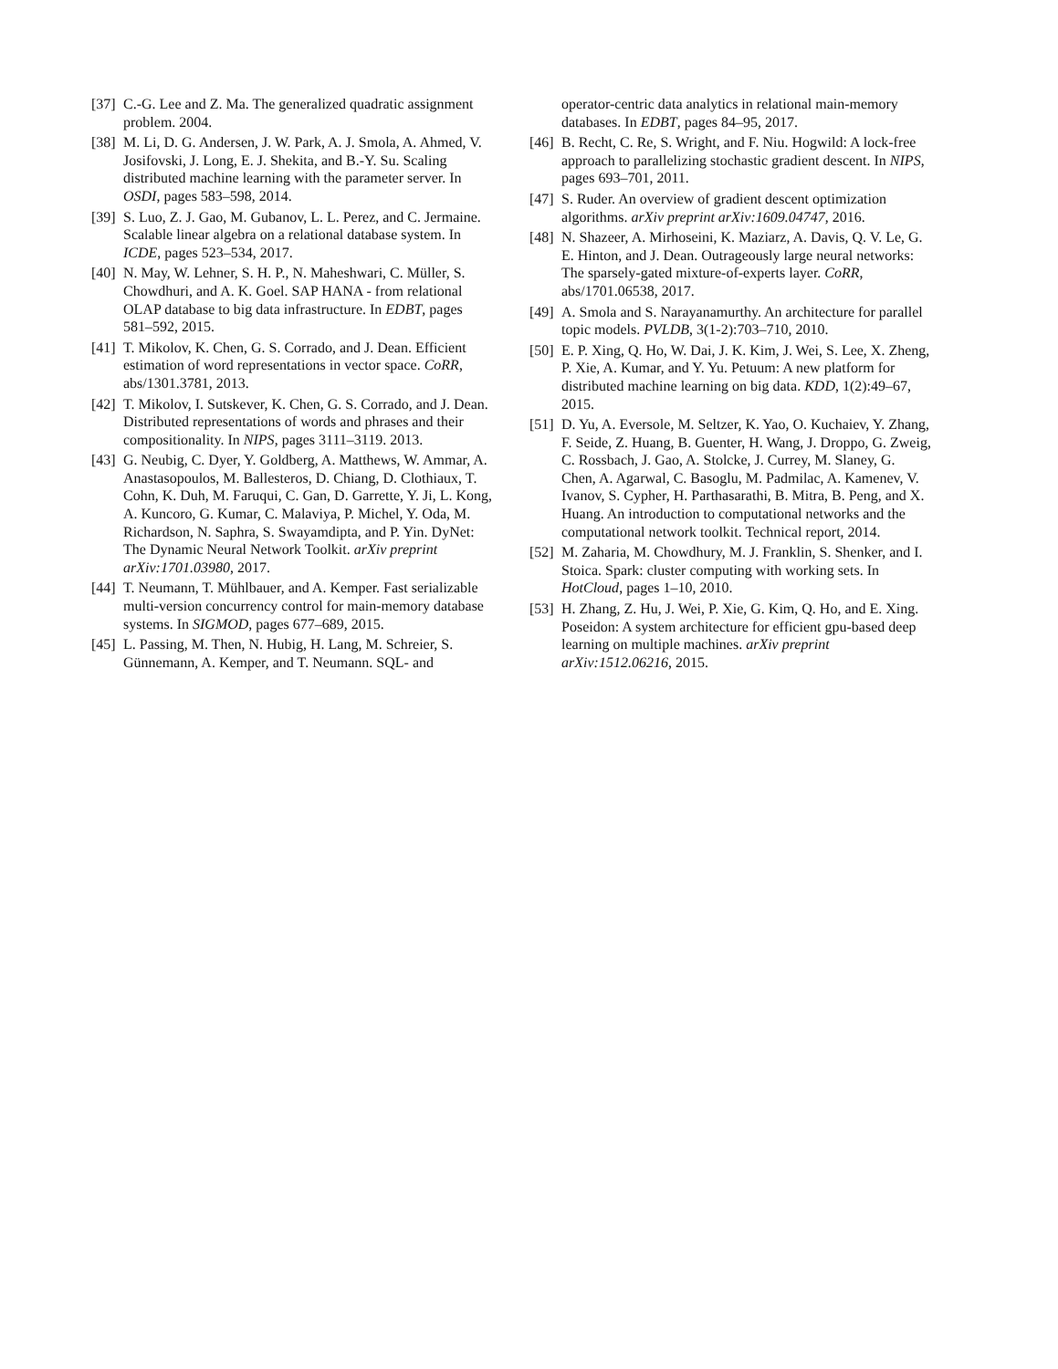[37] C.-G. Lee and Z. Ma. The generalized quadratic assignment problem. 2004.
[38] M. Li, D. G. Andersen, J. W. Park, A. J. Smola, A. Ahmed, V. Josifovski, J. Long, E. J. Shekita, and B.-Y. Su. Scaling distributed machine learning with the parameter server. In OSDI, pages 583–598, 2014.
[39] S. Luo, Z. J. Gao, M. Gubanov, L. L. Perez, and C. Jermaine. Scalable linear algebra on a relational database system. In ICDE, pages 523–534, 2017.
[40] N. May, W. Lehner, S. H. P., N. Maheshwari, C. Müller, S. Chowdhuri, and A. K. Goel. SAP HANA - from relational OLAP database to big data infrastructure. In EDBT, pages 581–592, 2015.
[41] T. Mikolov, K. Chen, G. S. Corrado, and J. Dean. Efficient estimation of word representations in vector space. CoRR, abs/1301.3781, 2013.
[42] T. Mikolov, I. Sutskever, K. Chen, G. S. Corrado, and J. Dean. Distributed representations of words and phrases and their compositionality. In NIPS, pages 3111–3119. 2013.
[43] G. Neubig, C. Dyer, Y. Goldberg, A. Matthews, W. Ammar, A. Anastasopoulos, M. Ballesteros, D. Chiang, D. Clothiaux, T. Cohn, K. Duh, M. Faruqui, C. Gan, D. Garrette, Y. Ji, L. Kong, A. Kuncoro, G. Kumar, C. Malaviya, P. Michel, Y. Oda, M. Richardson, N. Saphra, S. Swayamdipta, and P. Yin. DyNet: The Dynamic Neural Network Toolkit. arXiv preprint arXiv:1701.03980, 2017.
[44] T. Neumann, T. Mühlbauer, and A. Kemper. Fast serializable multi-version concurrency control for main-memory database systems. In SIGMOD, pages 677–689, 2015.
[45] L. Passing, M. Then, N. Hubig, H. Lang, M. Schreier, S. Günnemann, A. Kemper, and T. Neumann. SQL- and
operator-centric data analytics in relational main-memory databases. In EDBT, pages 84–95, 2017.
[46] B. Recht, C. Re, S. Wright, and F. Niu. Hogwild: A lock-free approach to parallelizing stochastic gradient descent. In NIPS, pages 693–701, 2011.
[47] S. Ruder. An overview of gradient descent optimization algorithms. arXiv preprint arXiv:1609.04747, 2016.
[48] N. Shazeer, A. Mirhoseini, K. Maziarz, A. Davis, Q. V. Le, G. E. Hinton, and J. Dean. Outrageously large neural networks: The sparsely-gated mixture-of-experts layer. CoRR, abs/1701.06538, 2017.
[49] A. Smola and S. Narayanamurthy. An architecture for parallel topic models. PVLDB, 3(1-2):703–710, 2010.
[50] E. P. Xing, Q. Ho, W. Dai, J. K. Kim, J. Wei, S. Lee, X. Zheng, P. Xie, A. Kumar, and Y. Yu. Petuum: A new platform for distributed machine learning on big data. KDD, 1(2):49–67, 2015.
[51] D. Yu, A. Eversole, M. Seltzer, K. Yao, O. Kuchaiev, Y. Zhang, F. Seide, Z. Huang, B. Guenter, H. Wang, J. Droppo, G. Zweig, C. Rossbach, J. Gao, A. Stolcke, J. Currey, M. Slaney, G. Chen, A. Agarwal, C. Basoglu, M. Padmilac, A. Kamenev, V. Ivanov, S. Cypher, H. Parthasarathi, B. Mitra, B. Peng, and X. Huang. An introduction to computational networks and the computational network toolkit. Technical report, 2014.
[52] M. Zaharia, M. Chowdhury, M. J. Franklin, S. Shenker, and I. Stoica. Spark: cluster computing with working sets. In HotCloud, pages 1–10, 2010.
[53] H. Zhang, Z. Hu, J. Wei, P. Xie, G. Kim, Q. Ho, and E. Xing. Poseidon: A system architecture for efficient gpu-based deep learning on multiple machines. arXiv preprint arXiv:1512.06216, 2015.